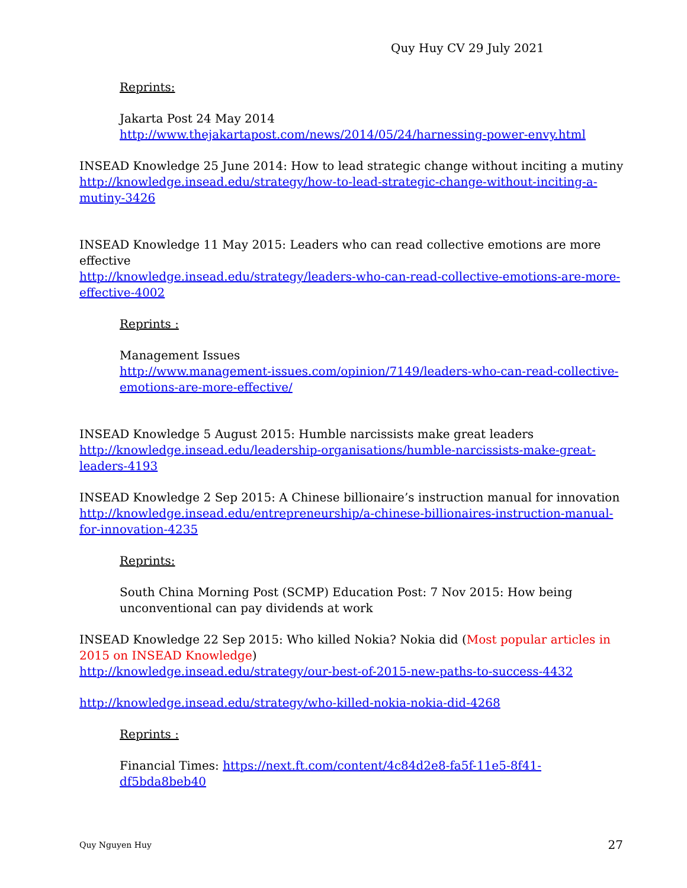Quy Huy CV 29 July 2021
Reprints:
Jakarta Post 24 May 2014
http://www.thejakartapost.com/news/2014/05/24/harnessing-power-envy.html
INSEAD Knowledge 25 June 2014: How to lead strategic change without inciting a mutiny
http://knowledge.insead.edu/strategy/how-to-lead-strategic-change-without-inciting-a-mutiny-3426
INSEAD Knowledge 11 May 2015: Leaders who can read collective emotions are more effective
http://knowledge.insead.edu/strategy/leaders-who-can-read-collective-emotions-are-more-effective-4002
Reprints :
Management Issues
http://www.management-issues.com/opinion/7149/leaders-who-can-read-collective-emotions-are-more-effective/
INSEAD Knowledge 5 August 2015: Humble narcissists make great leaders
http://knowledge.insead.edu/leadership-organisations/humble-narcissists-make-great-leaders-4193
INSEAD Knowledge 2 Sep 2015: A Chinese billionaire’s instruction manual for innovation
http://knowledge.insead.edu/entrepreneurship/a-chinese-billionaires-instruction-manual-for-innovation-4235
Reprints:
South China Morning Post (SCMP) Education Post: 7 Nov 2015: How being unconventional can pay dividends at work
INSEAD Knowledge 22 Sep 2015: Who killed Nokia? Nokia did (Most popular articles in 2015 on INSEAD Knowledge)
http://knowledge.insead.edu/strategy/our-best-of-2015-new-paths-to-success-4432
http://knowledge.insead.edu/strategy/who-killed-nokia-nokia-did-4268
Reprints :
Financial Times: https://next.ft.com/content/4c84d2e8-fa5f-11e5-8f41-df5bda8beb40
Quy Nguyen Huy 27